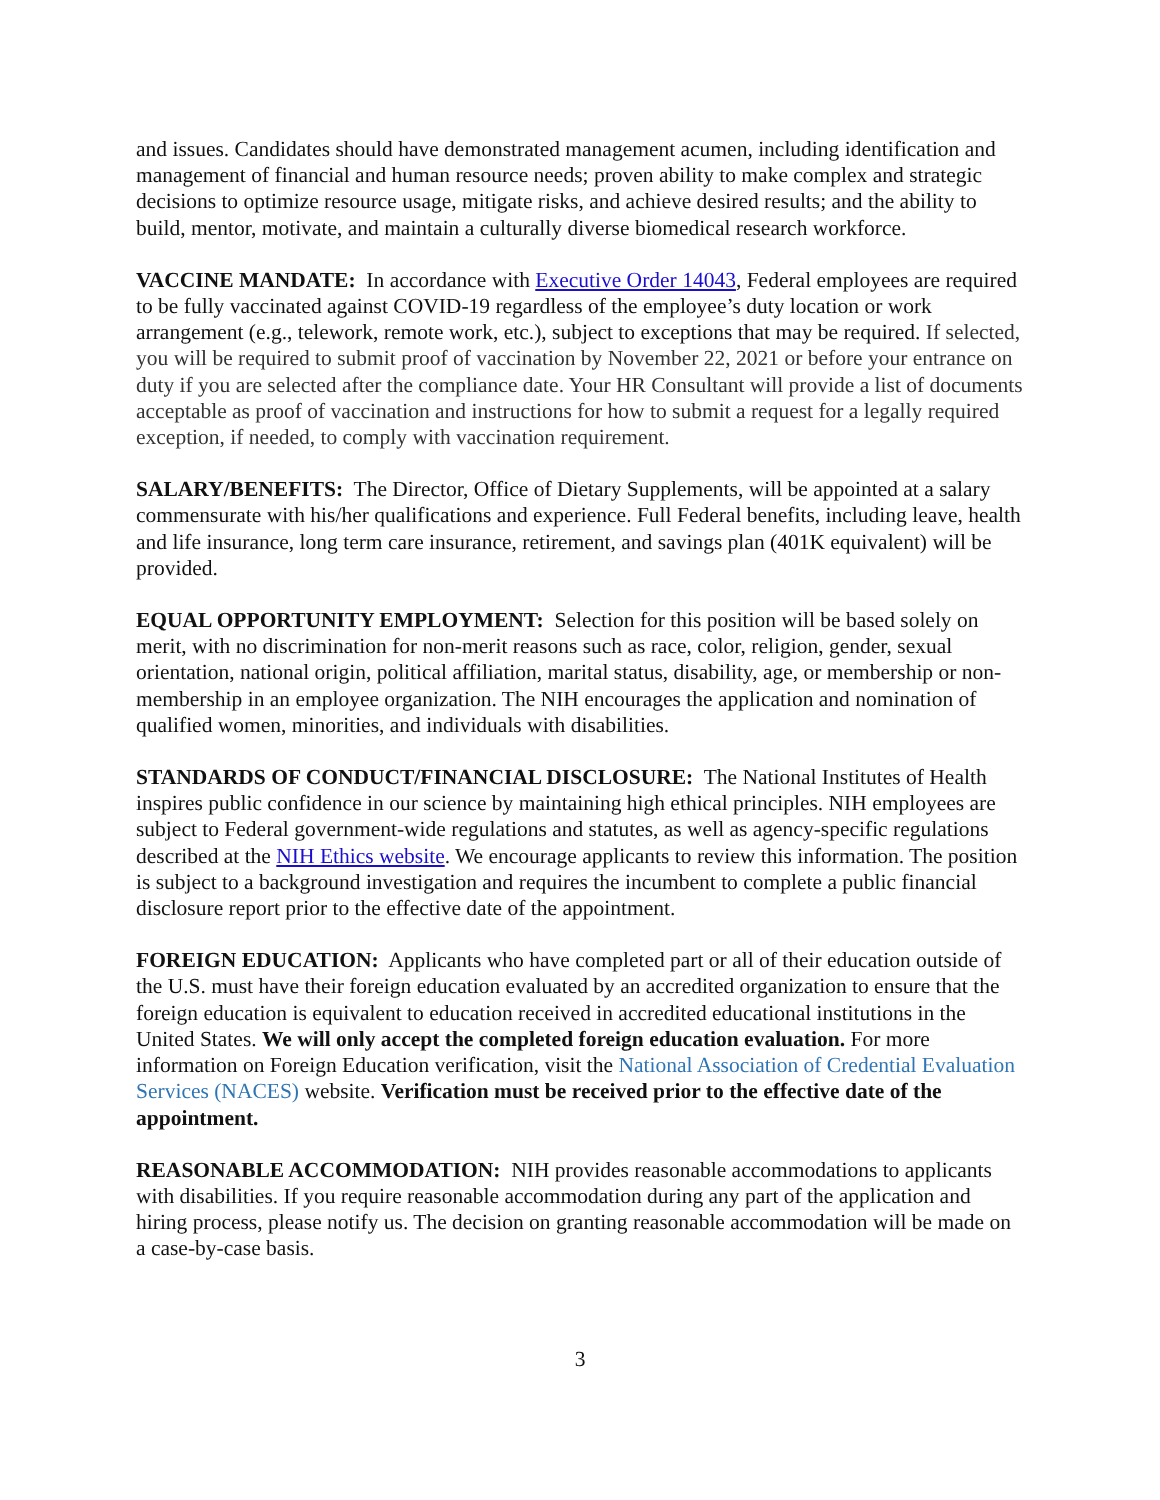and issues. Candidates should have demonstrated management acumen, including identification and management of financial and human resource needs; proven ability to make complex and strategic decisions to optimize resource usage, mitigate risks, and achieve desired results; and the ability to build, mentor, motivate, and maintain a culturally diverse biomedical research workforce.
VACCINE MANDATE: In accordance with Executive Order 14043, Federal employees are required to be fully vaccinated against COVID-19 regardless of the employee’s duty location or work arrangement (e.g., telework, remote work, etc.), subject to exceptions that may be required. If selected, you will be required to submit proof of vaccination by November 22, 2021 or before your entrance on duty if you are selected after the compliance date. Your HR Consultant will provide a list of documents acceptable as proof of vaccination and instructions for how to submit a request for a legally required exception, if needed, to comply with vaccination requirement.
SALARY/BENEFITS: The Director, Office of Dietary Supplements, will be appointed at a salary commensurate with his/her qualifications and experience. Full Federal benefits, including leave, health and life insurance, long term care insurance, retirement, and savings plan (401K equivalent) will be provided.
EQUAL OPPORTUNITY EMPLOYMENT: Selection for this position will be based solely on merit, with no discrimination for non-merit reasons such as race, color, religion, gender, sexual orientation, national origin, political affiliation, marital status, disability, age, or membership or non-membership in an employee organization. The NIH encourages the application and nomination of qualified women, minorities, and individuals with disabilities.
STANDARDS OF CONDUCT/FINANCIAL DISCLOSURE: The National Institutes of Health inspires public confidence in our science by maintaining high ethical principles. NIH employees are subject to Federal government-wide regulations and statutes, as well as agency-specific regulations described at the NIH Ethics website. We encourage applicants to review this information. The position is subject to a background investigation and requires the incumbent to complete a public financial disclosure report prior to the effective date of the appointment.
FOREIGN EDUCATION: Applicants who have completed part or all of their education outside of the U.S. must have their foreign education evaluated by an accredited organization to ensure that the foreign education is equivalent to education received in accredited educational institutions in the United States. We will only accept the completed foreign education evaluation. For more information on Foreign Education verification, visit the National Association of Credential Evaluation Services (NACES) website. Verification must be received prior to the effective date of the appointment.
REASONABLE ACCOMMODATION: NIH provides reasonable accommodations to applicants with disabilities. If you require reasonable accommodation during any part of the application and hiring process, please notify us. The decision on granting reasonable accommodation will be made on a case-by-case basis.
3